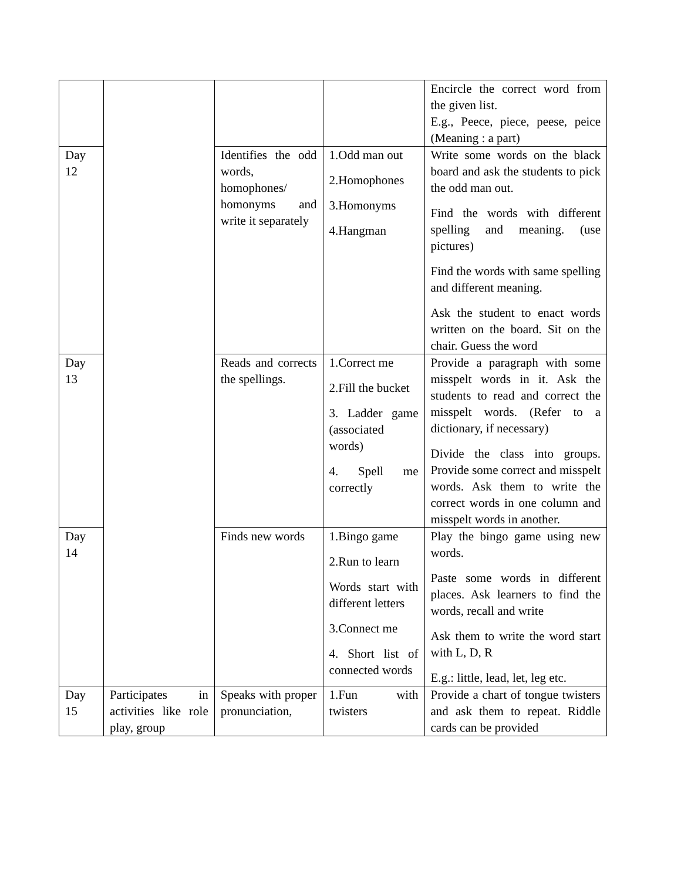| | | | | Encircle the correct word from the given list. E.g., Peece, piece, peese, peice (Meaning : a part) |
| Day 12 | | Identifies the odd words, homophones/ homonyms and write it separately | 1.Odd man out 2.Homophones 3.Homonyms 4.Hangman | Write some words on the black board and ask the students to pick the odd man out. Find the words with different spelling and meaning. (use pictures) Find the words with same spelling and different meaning. Ask the student to enact words written on the board. Sit on the chair. Guess the word |
| Day 13 | | Reads and corrects the spellings. | 1.Correct me 2.Fill the bucket 3. Ladder game (associated words) 4. Spell me correctly | Provide a paragraph with some misspelt words in it. Ask the students to read and correct the misspelt words. (Refer to a dictionary, if necessary) Divide the class into groups. Provide some correct and misspelt words. Ask them to write the correct words in one column and misspelt words in another. |
| Day 14 | | Finds new words | 1.Bingo game 2.Run to learn Words start with different letters 3.Connect me 4. Short list of connected words | Play the bingo game using new words. Paste some words in different places. Ask learners to find the words, recall and write Ask them to write the word start with L, D, R E.g.: little, lead, let, leg etc. |
| Day 15 | Participates in activities like role play, group | Speaks with proper pronunciation, | 1.Fun with twisters | Provide a chart of tongue twisters and ask them to repeat. Riddle cards can be provided |